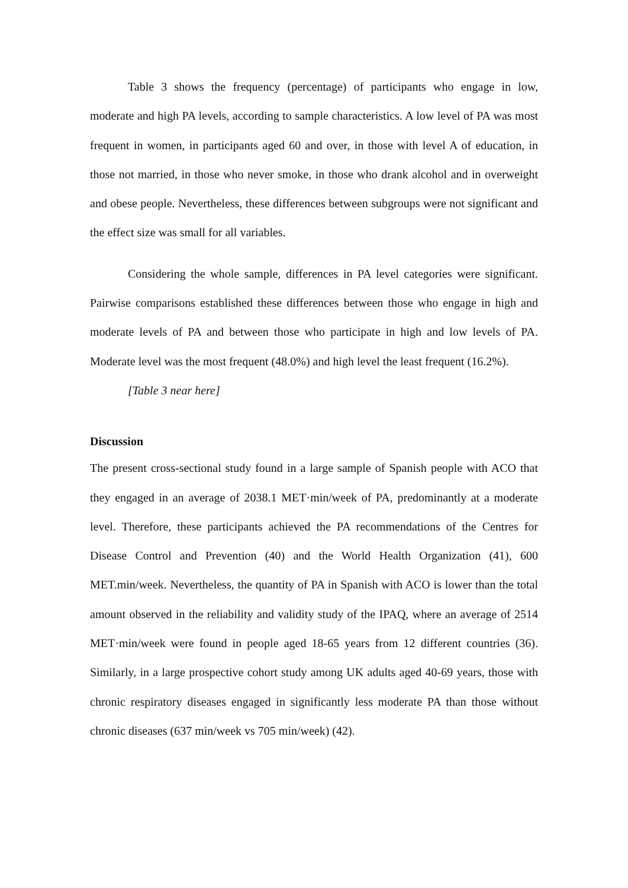Table 3 shows the frequency (percentage) of participants who engage in low, moderate and high PA levels, according to sample characteristics. A low level of PA was most frequent in women, in participants aged 60 and over, in those with level A of education, in those not married, in those who never smoke, in those who drank alcohol and in overweight and obese people. Nevertheless, these differences between subgroups were not significant and the effect size was small for all variables.
Considering the whole sample, differences in PA level categories were significant. Pairwise comparisons established these differences between those who engage in high and moderate levels of PA and between those who participate in high and low levels of PA. Moderate level was the most frequent (48.0%) and high level the least frequent (16.2%).
[Table 3 near here]
Discussion
The present cross-sectional study found in a large sample of Spanish people with ACO that they engaged in an average of 2038.1 MET·min/week of PA, predominantly at a moderate level. Therefore, these participants achieved the PA recommendations of the Centres for Disease Control and Prevention (40) and the World Health Organization (41), 600 MET.min/week. Nevertheless, the quantity of PA in Spanish with ACO is lower than the total amount observed in the reliability and validity study of the IPAQ, where an average of 2514 MET·min/week were found in people aged 18-65 years from 12 different countries (36). Similarly, in a large prospective cohort study among UK adults aged 40-69 years, those with chronic respiratory diseases engaged in significantly less moderate PA than those without chronic diseases (637 min/week vs 705 min/week) (42).